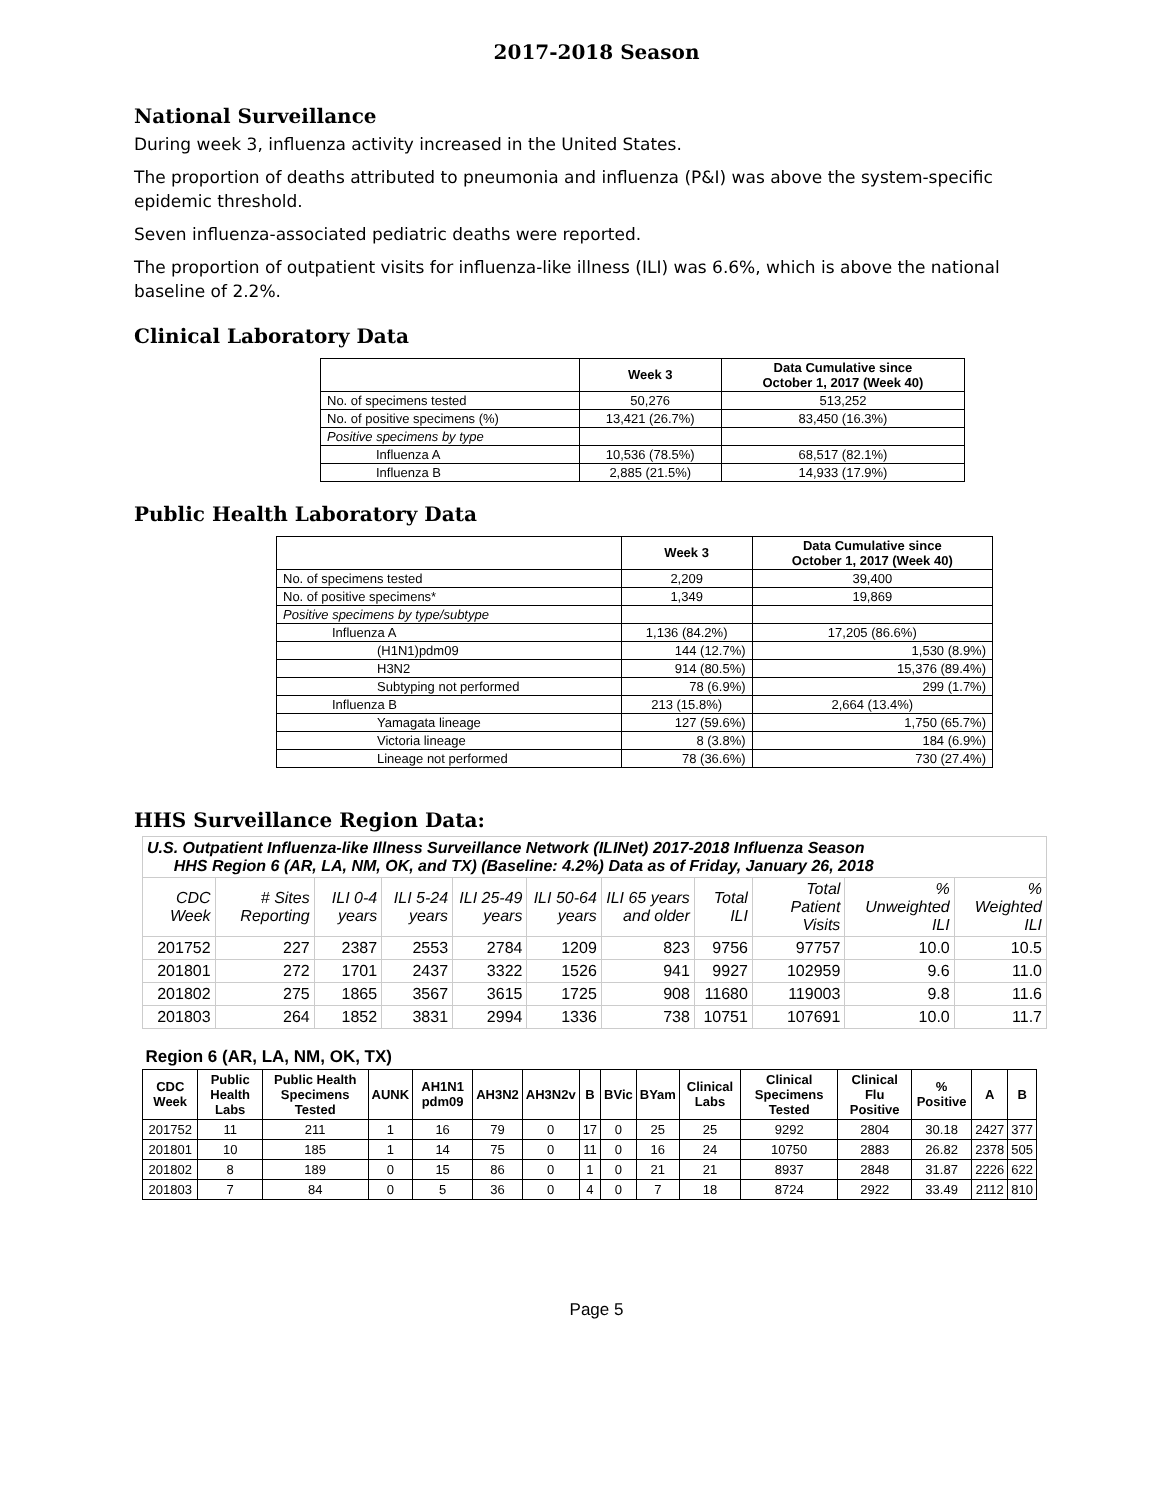2017-2018 Season
National Surveillance
During week 3, influenza activity increased in the United States.
The proportion of deaths attributed to pneumonia and influenza (P&I) was above the system-specific epidemic threshold.
Seven influenza-associated pediatric deaths were reported.
The proportion of outpatient visits for influenza-like illness (ILI) was 6.6%, which is above the national baseline of 2.2%.
Clinical Laboratory Data
| | Week 3 | Data Cumulative since October 1, 2017 (Week 40) |
| --- | --- | --- |
| No. of specimens tested | 50,276 | 513,252 |
| No. of positive specimens (%) | 13,421 (26.7%) | 83,450 (16.3%) |
| Positive specimens by type | | |
| Influenza A | 10,536 (78.5%) | 68,517 (82.1%) |
| Influenza B | 2,885 (21.5%) | 14,933 (17.9%) |
Public Health Laboratory Data
| | Week 3 | Data Cumulative since October 1, 2017 (Week 40) |
| --- | --- | --- |
| No. of specimens tested | 2,209 | 39,400 |
| No. of positive specimens* | 1,349 | 19,869 |
| Positive specimens by type/subtype | | |
| Influenza A | 1,136 (84.2%) | 17,205 (86.6%) |
| (H1N1)pdm09 | 144 (12.7%) | 1,530 (8.9%) |
| H3N2 | 914 (80.5%) | 15,376 (89.4%) |
| Subtyping not performed | 78 (6.9%) | 299 (1.7%) |
| Influenza B | 213 (15.8%) | 2,664 (13.4%) |
| Yamagata lineage | 127 (59.6%) | 1,750 (65.7%) |
| Victoria lineage | 8 (3.8%) | 184 (6.9%) |
| Lineage not performed | 78 (36.6%) | 730 (27.4%) |
HHS Surveillance Region Data:
| U.S. Outpatient Influenza-like Illness Surveillance Network (ILINet) 2017-2018 Influenza Season HHS Region 6 (AR, LA, NM, OK, and TX) (Baseline: 4.2%) Data as of Friday, January 26, 2018 | | | | | | | | | | |
| --- | --- | --- | --- | --- | --- | --- | --- | --- | --- | --- |
| CDC Week | # Sites Reporting | ILI 0-4 years | ILI 5-24 years | ILI 25-49 years | ILI 50-64 years | ILI 65 years and older | Total ILI | Total Patient Visits | % Unweighted ILI | % Weighted ILI |
| 201752 | 227 | 2387 | 2553 | 2784 | 1209 | 823 | 9756 | 97757 | 10.0 | 10.5 |
| 201801 | 272 | 1701 | 2437 | 3322 | 1526 | 941 | 9927 | 102959 | 9.6 | 11.0 |
| 201802 | 275 | 1865 | 3567 | 3615 | 1725 | 908 | 11680 | 119003 | 9.8 | 11.6 |
| 201803 | 264 | 1852 | 3831 | 2994 | 1336 | 738 | 10751 | 107691 | 10.0 | 11.7 |
| Region 6 (AR, LA, NM, OK, TX) | | | | | | | | | | | | | | | |
| --- | --- | --- | --- | --- | --- | --- | --- | --- | --- | --- | --- | --- | --- | --- | --- |
| CDC Week | Public Health Labs | Public Health Specimens Tested | AUNK | AH1N1 pdm09 | AH3N2 | AH3N2v | B | BVic | BYam | Clinical Labs | Clinical Specimens Tested | Clinical Flu Positive | % Positive | A | B |
| 201752 | 11 | 211 | 1 | 16 | 79 | 0 | 17 | 0 | 25 | 25 | 9292 | 2804 | 30.18 | 2427 | 377 |
| 201801 | 10 | 185 | 1 | 14 | 75 | 0 | 11 | 0 | 16 | 24 | 10750 | 2883 | 26.82 | 2378 | 505 |
| 201802 | 8 | 189 | 0 | 15 | 86 | 0 | 1 | 0 | 21 | 21 | 8937 | 2848 | 31.87 | 2226 | 622 |
| 201803 | 7 | 84 | 0 | 5 | 36 | 0 | 4 | 0 | 7 | 18 | 8724 | 2922 | 33.49 | 2112 | 810 |
Page 5